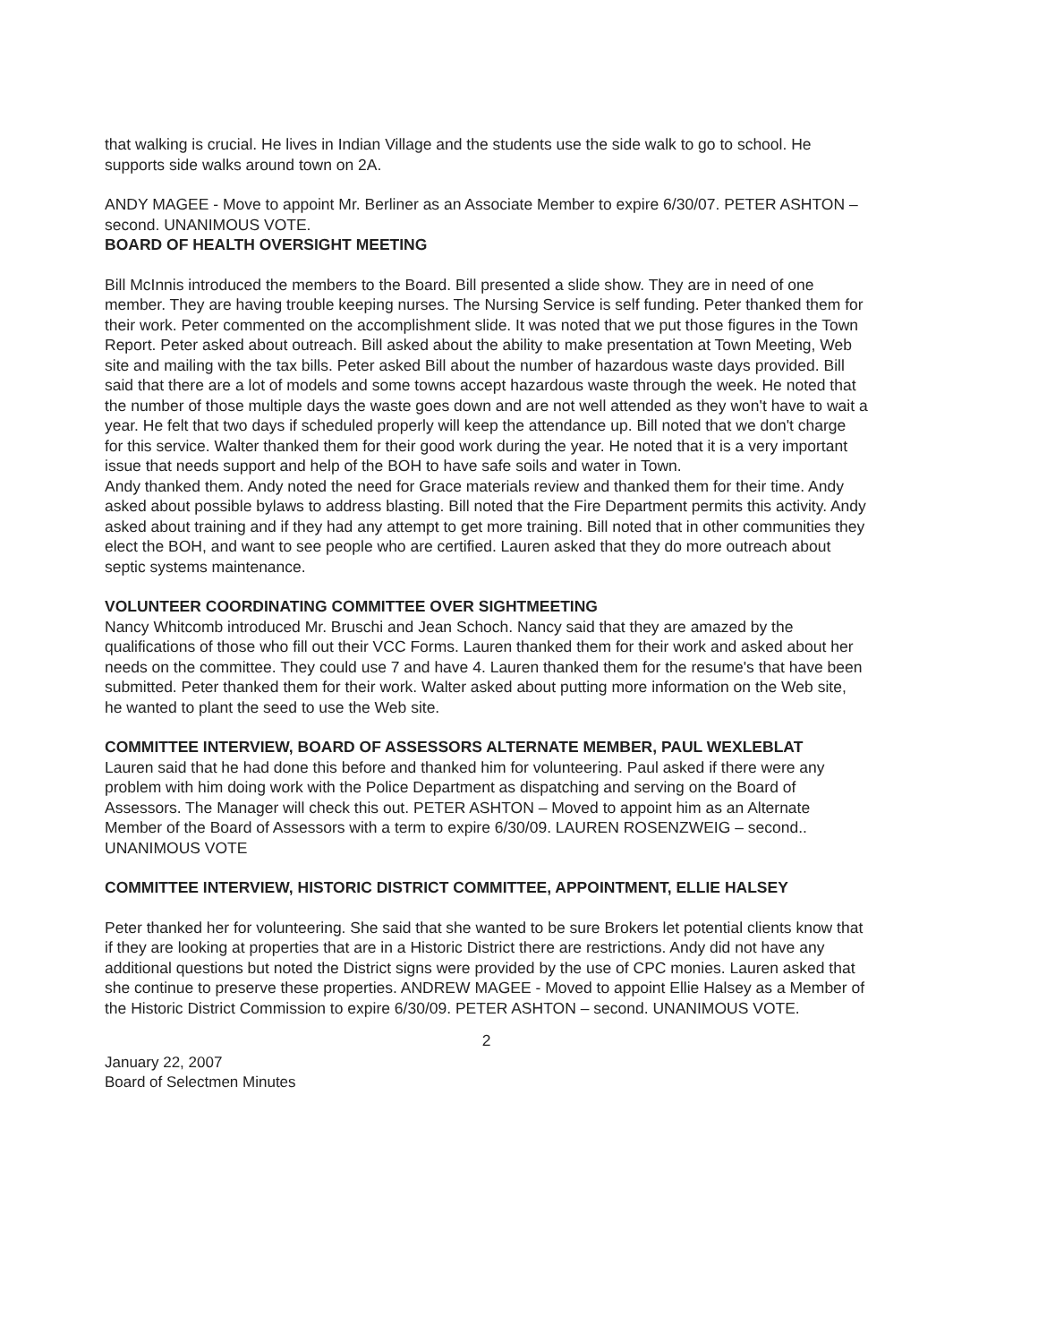that walking is crucial. He lives in Indian Village and the students use the side walk to go to school. He supports side walks around town on 2A.
ANDY MAGEE - Move to appoint Mr. Berliner as an Associate Member to expire 6/30/07. PETER ASHTON – second. UNANIMOUS VOTE.
BOARD OF HEALTH OVERSIGHT MEETING
Bill McInnis introduced the members to the Board. Bill presented a slide show. They are in need of one member. They are having trouble keeping nurses. The Nursing Service is self funding. Peter thanked them for their work. Peter commented on the accomplishment slide. It was noted that we put those figures in the Town Report. Peter asked about outreach. Bill asked about the ability to make presentation at Town Meeting, Web site and mailing with the tax bills. Peter asked Bill about the number of hazardous waste days provided. Bill said that there are a lot of models and some towns accept hazardous waste through the week. He noted that the number of those multiple days the waste goes down and are not well attended as they won't have to wait a year. He felt that two days if scheduled properly will keep the attendance up. Bill noted that we don't charge for this service. Walter thanked them for their good work during the year. He noted that it is a very important issue that needs support and help of the BOH to have safe soils and water in Town.
Andy thanked them. Andy noted the need for Grace materials review and thanked them for their time. Andy asked about possible bylaws to address blasting. Bill noted that the Fire Department permits this activity. Andy asked about training and if they had any attempt to get more training. Bill noted that in other communities they elect the BOH, and want to see people who are certified. Lauren asked that they do more outreach about septic systems maintenance.
VOLUNTEER COORDINATING COMMITTEE OVER SIGHTMEETING
Nancy Whitcomb introduced Mr. Bruschi and Jean Schoch. Nancy said that they are amazed by the qualifications of those who fill out their VCC Forms. Lauren thanked them for their work and asked about her needs on the committee. They could use 7 and have 4. Lauren thanked them for the resume's that have been submitted. Peter thanked them for their work. Walter asked about putting more information on the Web site, he wanted to plant the seed to use the Web site.
COMMITTEE INTERVIEW, BOARD OF ASSESSORS ALTERNATE MEMBER, PAUL WEXLEBLAT
Lauren said that he had done this before and thanked him for volunteering. Paul asked if there were any problem with him doing work with the Police Department as dispatching and serving on the Board of Assessors. The Manager will check this out. PETER ASHTON – Moved to appoint him as an Alternate Member of the Board of Assessors with a term to expire 6/30/09. LAUREN ROSENZWEIG – second.. UNANIMOUS VOTE
COMMITTEE INTERVIEW, HISTORIC DISTRICT COMMITTEE, APPOINTMENT, ELLIE HALSEY
Peter thanked her for volunteering. She said that she wanted to be sure Brokers let potential clients know that if they are looking at properties that are in a Historic District there are restrictions. Andy did not have any additional questions but noted the District signs were provided by the use of CPC monies. Lauren asked that she continue to preserve these properties. ANDREW MAGEE - Moved to appoint Ellie Halsey as a Member of the Historic District Commission to expire 6/30/09. PETER ASHTON – second. UNANIMOUS VOTE.
2
January 22, 2007
Board of Selectmen Minutes